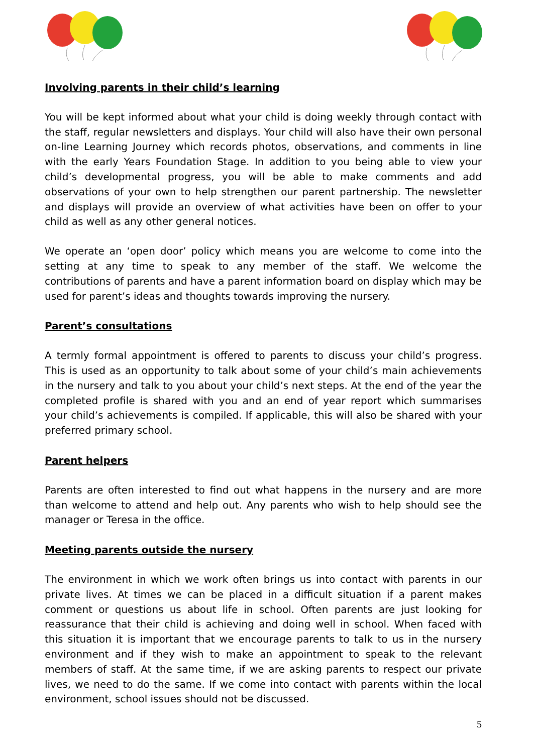Involving parents in their child’s learning
You will be kept informed about what your child is doing weekly through contact with the staff, regular newsletters and displays. Your child will also have their own personal on-line Learning Journey which records photos, observations, and comments in line with the early Years Foundation Stage. In addition to you being able to view your child’s developmental progress, you will be able to make comments and add observations of your own to help strengthen our parent partnership. The newsletter and displays will provide an overview of what activities have been on offer to your child as well as any other general notices.
We operate an ‘open door’ policy which means you are welcome to come into the setting at any time to speak to any member of the staff. We welcome the contributions of parents and have a parent information board on display which may be used for parent’s ideas and thoughts towards improving the nursery.
Parent’s consultations
A termly formal appointment is offered to parents to discuss your child’s progress. This is used as an opportunity to talk about some of your child’s main achievements in the nursery and talk to you about your child’s next steps. At the end of the year the completed profile is shared with you and an end of year report which summarises your child’s achievements is compiled. If applicable, this will also be shared with your preferred primary school.
Parent helpers
Parents are often interested to find out what happens in the nursery and are more than welcome to attend and help out. Any parents who wish to help should see the manager or Teresa in the office.
Meeting parents outside the nursery
The environment in which we work often brings us into contact with parents in our private lives. At times we can be placed in a difficult situation if a parent makes comment or questions us about life in school. Often parents are just looking for reassurance that their child is achieving and doing well in school. When faced with this situation it is important that we encourage parents to talk to us in the nursery environment and if they wish to make an appointment to speak to the relevant members of staff. At the same time, if we are asking parents to respect our private lives, we need to do the same. If we come into contact with parents within the local environment, school issues should not be discussed.
5